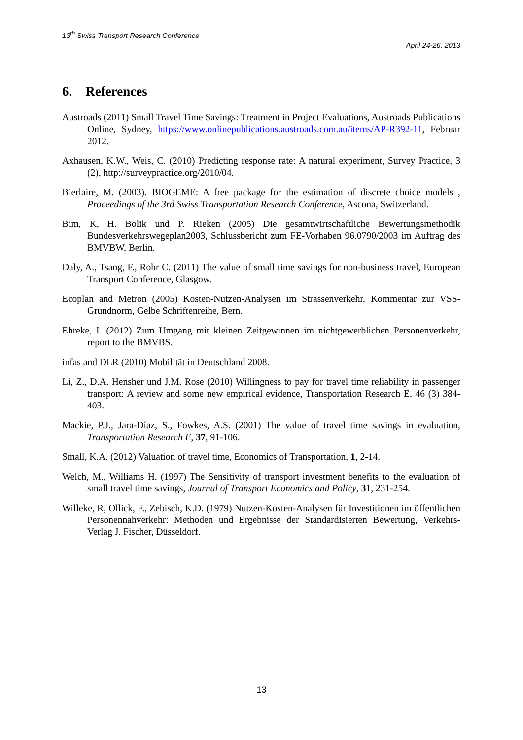13<sup>th</sup> Swiss Transport Research Conference
April 24-26, 2013
6. References
Austroads (2011) Small Travel Time Savings: Treatment in Project Evaluations, Austroads Publications Online, Sydney, https://www.onlinepublications.austroads.com.au/items/AP-R392-11, Februar 2012.
Axhausen, K.W., Weis, C. (2010) Predicting response rate: A natural experiment, Survey Practice, 3 (2), http://surveypractice.org/2010/04.
Bierlaire, M. (2003). BIOGEME: A free package for the estimation of discrete choice models , Proceedings of the 3rd Swiss Transportation Research Conference, Ascona, Switzerland.
Bim, K, H. Bolik und P. Rieken (2005) Die gesamtwirtschaftliche Bewertungsmethodik Bundesverkehrswegeplan2003, Schlussbericht zum FE-Vorhaben 96.0790/2003 im Auftrag des BMVBW, Berlin.
Daly, A., Tsang, F., Rohr C. (2011) The value of small time savings for non-business travel, European Transport Conference, Glasgow.
Ecoplan and Metron (2005) Kosten-Nutzen-Analysen im Strassenverkehr, Kommentar zur VSS-Grundnorm, Gelbe Schriftenreihe, Bern.
Ehreke, I. (2012) Zum Umgang mit kleinen Zeitgewinnen im nichtgewerblichen Personenverkehr, report to the BMVBS.
infas and DLR (2010) Mobilität in Deutschland 2008.
Li, Z., D.A. Hensher und J.M. Rose (2010) Willingness to pay for travel time reliability in passenger transport: A review and some new empirical evidence, Transportation Research E, 46 (3) 384-403.
Mackie, P.J., Jara-Díaz, S., Fowkes, A.S. (2001) The value of travel time savings in evaluation, Transportation Research E, 37, 91-106.
Small, K.A. (2012) Valuation of travel time, Economics of Transportation, 1, 2-14.
Welch, M., Williams H. (1997) The Sensitivity of transport investment benefits to the evaluation of small travel time savings, Journal of Transport Economics and Policy, 31, 231-254.
Willeke, R, Ollick, F., Zebisch, K.D. (1979) Nutzen-Kosten-Analysen für Investitionen im öffentlichen Personennahverkehr: Methoden und Ergebnisse der Standardisierten Bewertung, Verkehrs-Verlag J. Fischer, Düsseldorf.
13